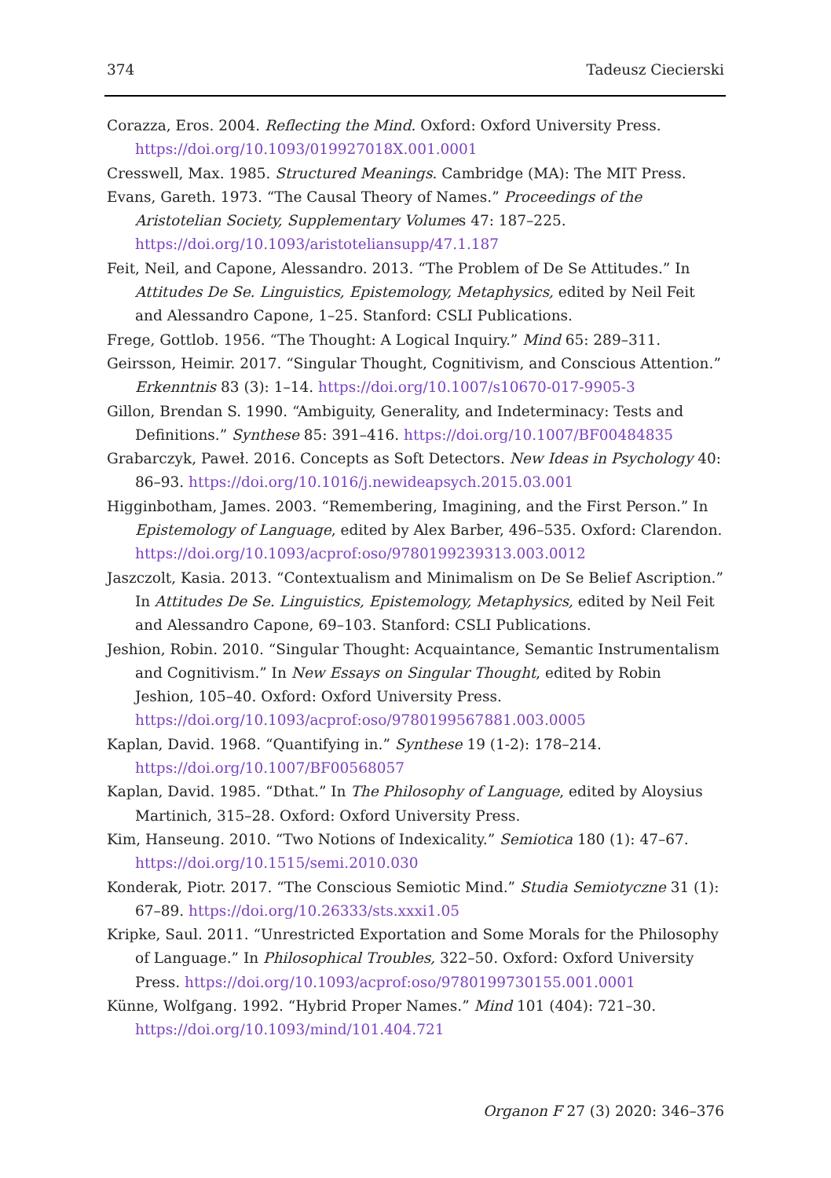374 Tadeusz Ciecierski
Corazza, Eros. 2004. Reflecting the Mind. Oxford: Oxford University Press. https://doi.org/10.1093/019927018X.001.0001
Cresswell, Max. 1985. Structured Meanings. Cambridge (MA): The MIT Press.
Evans, Gareth. 1973. “The Causal Theory of Names.” Proceedings of the Aristotelian Society, Supplementary Volumes 47: 187–225. https://doi.org/10.1093/aristoteliansupp/47.1.187
Feit, Neil, and Capone, Alessandro. 2013. “The Problem of De Se Attitudes.” In Attitudes De Se. Linguistics, Epistemology, Metaphysics, edited by Neil Feit and Alessandro Capone, 1–25. Stanford: CSLI Publications.
Frege, Gottlob. 1956. “The Thought: A Logical Inquiry.” Mind 65: 289–311.
Geirsson, Heimir. 2017. “Singular Thought, Cognitivism, and Conscious Attention.” Erkenntnis 83 (3): 1–14. https://doi.org/10.1007/s10670-017-9905-3
Gillon, Brendan S. 1990. “Ambiguity, Generality, and Indeterminacy: Tests and Definitions.” Synthese 85: 391–416. https://doi.org/10.1007/BF00484835
Grabarczyk, Paweł. 2016. Concepts as Soft Detectors. New Ideas in Psychology 40: 86–93. https://doi.org/10.1016/j.newideapsych.2015.03.001
Higginbotham, James. 2003. “Remembering, Imagining, and the First Person.” In Epistemology of Language, edited by Alex Barber, 496–535. Oxford: Clarendon. https://doi.org/10.1093/acprof:oso/9780199239313.003.0012
Jaszczolt, Kasia. 2013. “Contextualism and Minimalism on De Se Belief Ascription.” In Attitudes De Se. Linguistics, Epistemology, Metaphysics, edited by Neil Feit and Alessandro Capone, 69–103. Stanford: CSLI Publications.
Jeshion, Robin. 2010. “Singular Thought: Acquaintance, Semantic Instrumentalism and Cognitivism.” In New Essays on Singular Thought, edited by Robin Jeshion, 105–40. Oxford: Oxford University Press. https://doi.org/10.1093/acprof:oso/9780199567881.003.0005
Kaplan, David. 1968. “Quantifying in.” Synthese 19 (1-2): 178–214. https://doi.org/10.1007/BF00568057
Kaplan, David. 1985. “Dthat.” In The Philosophy of Language, edited by Aloysius Martinich, 315–28. Oxford: Oxford University Press.
Kim, Hanseung. 2010. “Two Notions of Indexicality.” Semiotica 180 (1): 47–67. https://doi.org/10.1515/semi.2010.030
Konderak, Piotr. 2017. “The Conscious Semiotic Mind.” Studia Semiotyczne 31 (1): 67–89. https://doi.org/10.26333/sts.xxxi1.05
Kripke, Saul. 2011. “Unrestricted Exportation and Some Morals for the Philosophy of Language.” In Philosophical Troubles, 322–50. Oxford: Oxford University Press. https://doi.org/10.1093/acprof:oso/9780199730155.001.0001
Künne, Wolfgang. 1992. “Hybrid Proper Names.” Mind 101 (404): 721–30. https://doi.org/10.1093/mind/101.404.721
Organon F 27 (3) 2020: 346–376